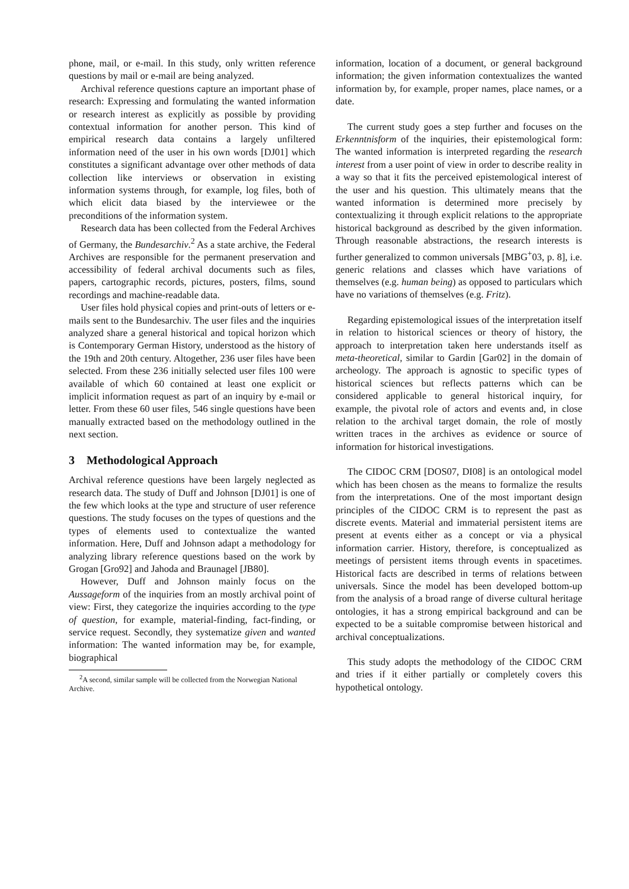phone, mail, or e-mail. In this study, only written reference questions by mail or e-mail are being analyzed.
Archival reference questions capture an important phase of research: Expressing and formulating the wanted information or research interest as explicitly as possible by providing contextual information for another person. This kind of empirical research data contains a largely unfiltered information need of the user in his own words [DJ01] which constitutes a significant advantage over other methods of data collection like interviews or observation in existing information systems through, for example, log files, both of which elicit data biased by the interviewee or the preconditions of the information system.
Research data has been collected from the Federal Archives of Germany, the Bundesarchiv.<sup>2</sup> As a state archive, the Federal Archives are responsible for the permanent preservation and accessibility of federal archival documents such as files, papers, cartographic records, pictures, posters, films, sound recordings and machine-readable data.
User files hold physical copies and print-outs of letters or e-mails sent to the Bundesarchiv. The user files and the inquiries analyzed share a general historical and topical horizon which is Contemporary German History, understood as the history of the 19th and 20th century. Altogether, 236 user files have been selected. From these 236 initially selected user files 100 were available of which 60 contained at least one explicit or implicit information request as part of an inquiry by e-mail or letter. From these 60 user files, 546 single questions have been manually extracted based on the methodology outlined in the next section.
3 Methodological Approach
Archival reference questions have been largely neglected as research data. The study of Duff and Johnson [DJ01] is one of the few which looks at the type and structure of user reference questions. The study focuses on the types of questions and the types of elements used to contextualize the wanted information. Here, Duff and Johnson adapt a methodology for analyzing library reference questions based on the work by Grogan [Gro92] and Jahoda and Braunagel [JB80].
However, Duff and Johnson mainly focus on the Aussageform of the inquiries from an mostly archival point of view: First, they categorize the inquiries according to the type of question, for example, material-finding, fact-finding, or service request. Secondly, they systematize given and wanted information: The wanted information may be, for example, biographical
<sup>2</sup> A second, similar sample will be collected from the Norwegian National Archive.
information, location of a document, or general background information; the given information contextualizes the wanted information by, for example, proper names, place names, or a date.
The current study goes a step further and focuses on the Erkenntnisform of the inquiries, their epistemological form: The wanted information is interpreted regarding the research interest from a user point of view in order to describe reality in a way so that it fits the perceived epistemological interest of the user and his question. This ultimately means that the wanted information is determined more precisely by contextualizing it through explicit relations to the appropriate historical background as described by the given information. Through reasonable abstractions, the research interests is further generalized to common universals [MBG<sup>+</sup>03, p. 8], i.e. generic relations and classes which have variations of themselves (e.g. human being) as opposed to particulars which have no variations of themselves (e.g. Fritz).
Regarding epistemological issues of the interpretation itself in relation to historical sciences or theory of history, the approach to interpretation taken here understands itself as meta-theoretical, similar to Gardin [Gar02] in the domain of archeology. The approach is agnostic to specific types of historical sciences but reflects patterns which can be considered applicable to general historical inquiry, for example, the pivotal role of actors and events and, in close relation to the archival target domain, the role of mostly written traces in the archives as evidence or source of information for historical investigations.
The CIDOC CRM [DOS07, DI08] is an ontological model which has been chosen as the means to formalize the results from the interpretations. One of the most important design principles of the CIDOC CRM is to represent the past as discrete events. Material and immaterial persistent items are present at events either as a concept or via a physical information carrier. History, therefore, is conceptualized as meetings of persistent items through events in spacetimes. Historical facts are described in terms of relations between universals. Since the model has been developed bottom-up from the analysis of a broad range of diverse cultural heritage ontologies, it has a strong empirical background and can be expected to be a suitable compromise between historical and archival conceptualizations.
This study adopts the methodology of the CIDOC CRM and tries if it either partially or completely covers this hypothetical ontology.